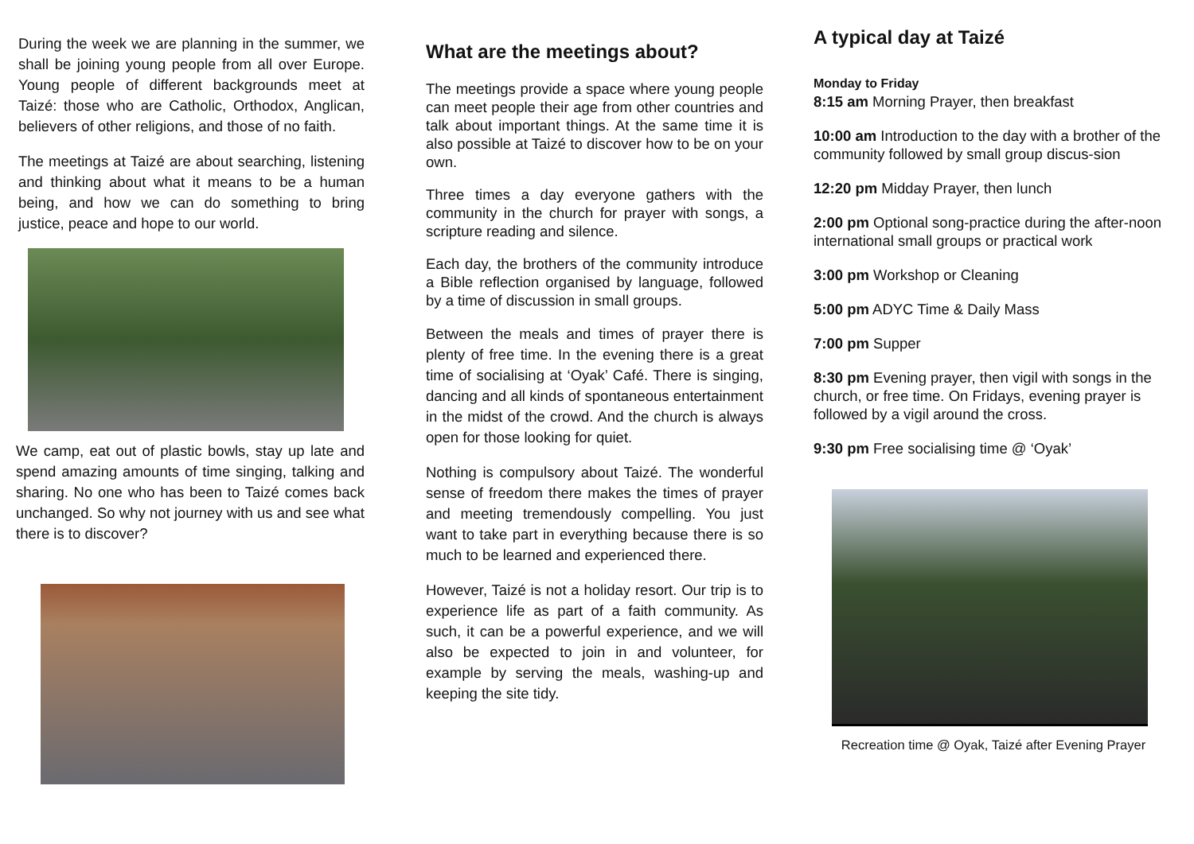During the week we are planning in the summer, we shall be joining young people from all over Europe. Young people of different backgrounds meet at Taizé: those who are Catholic, Orthodox, Anglican, believers of other religions, and those of no faith.
The meetings at Taizé are about searching, listening and thinking about what it means to be a human being, and how we can do something to bring justice, peace and hope to our world.
We camp, eat out of plastic bowls, stay up late and spend amazing amounts of time singing, talking and sharing. No one who has been to Taizé comes back unchanged. So why not journey with us and see what there is to discover?
What are the meetings about?
The meetings provide a space where young people can meet people their age from other countries and talk about important things. At the same time it is also possible at Taizé to discover how to be on your own.
Three times a day everyone gathers with the community in the church for prayer with songs, a scripture reading and silence.
Each day, the brothers of the community introduce a Bible reflection organised by language, followed by a time of discussion in small groups.
Between the meals and times of prayer there is plenty of free time. In the evening there is a great time of socialising at ‘Oyak’ Café. There is singing, dancing and all kinds of spontaneous entertainment in the midst of the crowd. And the church is always open for those looking for quiet.
Nothing is compulsory about Taizé. The wonderful sense of freedom there makes the times of prayer and meeting tremendously compelling. You just want to take part in everything because there is so much to be learned and experienced there.
However, Taizé is not a holiday resort. Our trip is to experience life as part of a faith community. As such, it can be a powerful experience, and we will also be expected to join in and volunteer, for example by serving the meals, washing-up and keeping the site tidy.
A typical day at Taizé
Monday to Friday
8:15 am Morning Prayer, then breakfast
10:00 am Introduction to the day with a brother of the community followed by small group discus-sion
12:20 pm Midday Prayer, then lunch
2:00 pm Optional song-practice during the after-noon international small groups or practical work
3:00 pm Workshop or Cleaning
5:00 pm ADYC Time & Daily Mass
7:00 pm Supper
8:30 pm Evening prayer, then vigil with songs in the church, or free time. On Fridays, evening prayer is followed by a vigil around the cross.
9:30 pm Free socialising time @ ‘Oyak’
Recreation time @ Oyak, Taizé after Evening Prayer